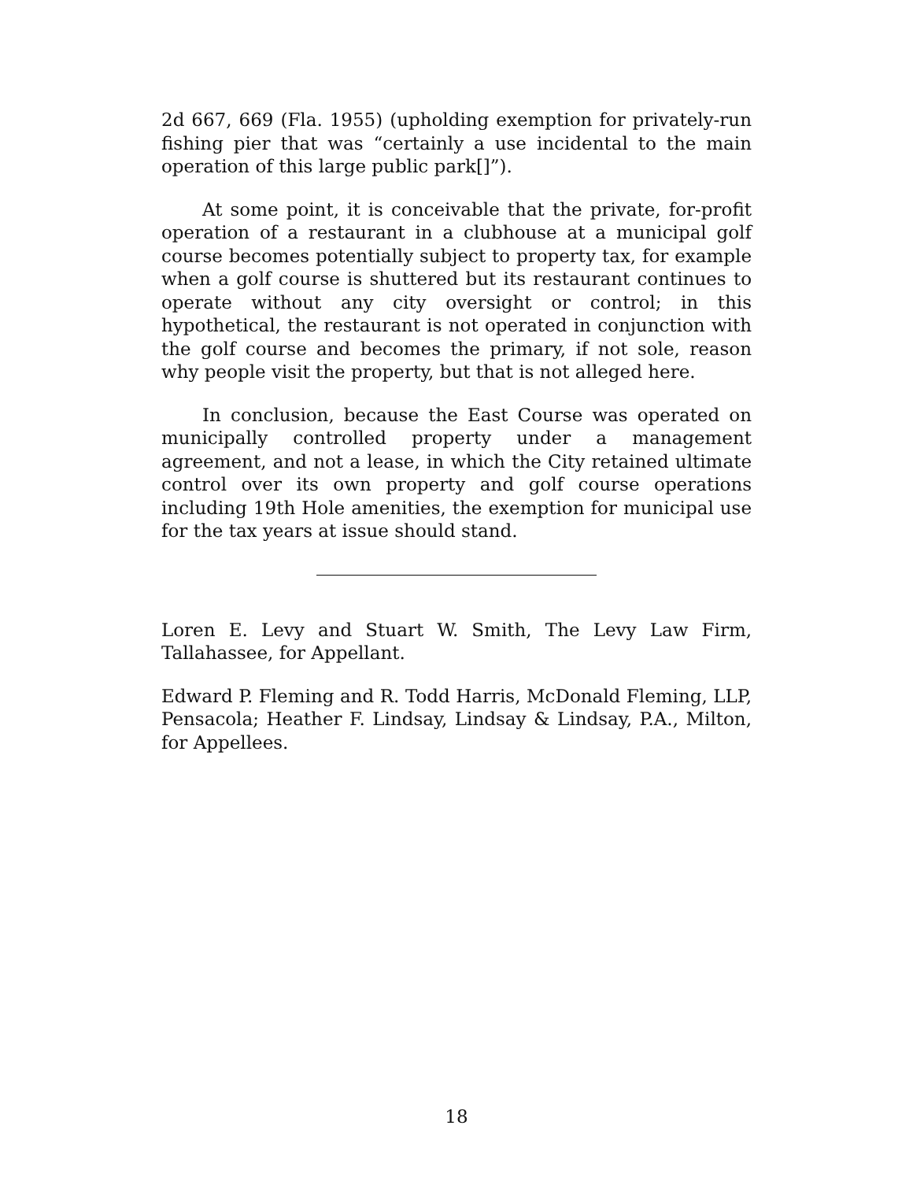2d 667, 669 (Fla. 1955) (upholding exemption for privately-run fishing pier that was “certainly a use incidental to the main operation of this large public park[]”).
At some point, it is conceivable that the private, for-profit operation of a restaurant in a clubhouse at a municipal golf course becomes potentially subject to property tax, for example when a golf course is shuttered but its restaurant continues to operate without any city oversight or control; in this hypothetical, the restaurant is not operated in conjunction with the golf course and becomes the primary, if not sole, reason why people visit the property, but that is not alleged here.
In conclusion, because the East Course was operated on municipally controlled property under a management agreement, and not a lease, in which the City retained ultimate control over its own property and golf course operations including 19th Hole amenities, the exemption for municipal use for the tax years at issue should stand.
Loren E. Levy and Stuart W. Smith, The Levy Law Firm, Tallahassee, for Appellant.
Edward P. Fleming and R. Todd Harris, McDonald Fleming, LLP, Pensacola; Heather F. Lindsay, Lindsay & Lindsay, P.A., Milton, for Appellees.
18